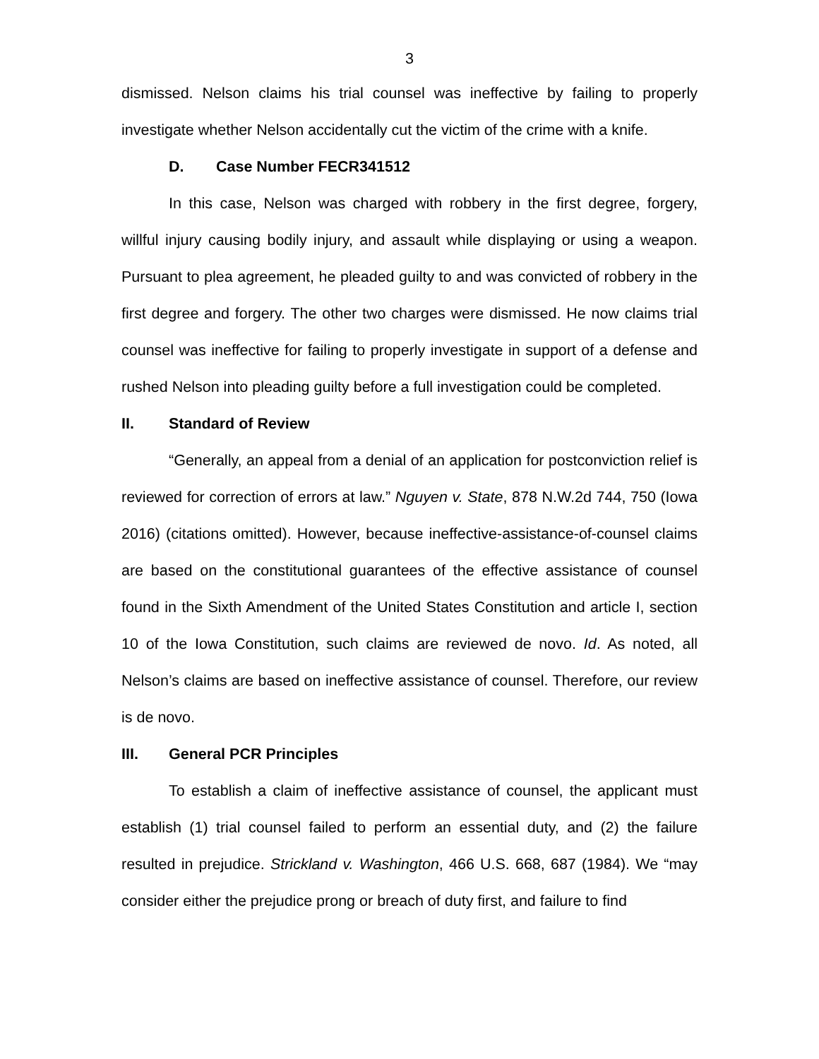3
dismissed. Nelson claims his trial counsel was ineffective by failing to properly investigate whether Nelson accidentally cut the victim of the crime with a knife.
D. Case Number FECR341512
In this case, Nelson was charged with robbery in the first degree, forgery, willful injury causing bodily injury, and assault while displaying or using a weapon. Pursuant to plea agreement, he pleaded guilty to and was convicted of robbery in the first degree and forgery. The other two charges were dismissed. He now claims trial counsel was ineffective for failing to properly investigate in support of a defense and rushed Nelson into pleading guilty before a full investigation could be completed.
II. Standard of Review
“Generally, an appeal from a denial of an application for postconviction relief is reviewed for correction of errors at law.” Nguyen v. State, 878 N.W.2d 744, 750 (Iowa 2016) (citations omitted). However, because ineffective-assistance-of-counsel claims are based on the constitutional guarantees of the effective assistance of counsel found in the Sixth Amendment of the United States Constitution and article I, section 10 of the Iowa Constitution, such claims are reviewed de novo. Id. As noted, all Nelson’s claims are based on ineffective assistance of counsel. Therefore, our review is de novo.
III. General PCR Principles
To establish a claim of ineffective assistance of counsel, the applicant must establish (1) trial counsel failed to perform an essential duty, and (2) the failure resulted in prejudice. Strickland v. Washington, 466 U.S. 668, 687 (1984). We “may consider either the prejudice prong or breach of duty first, and failure to find